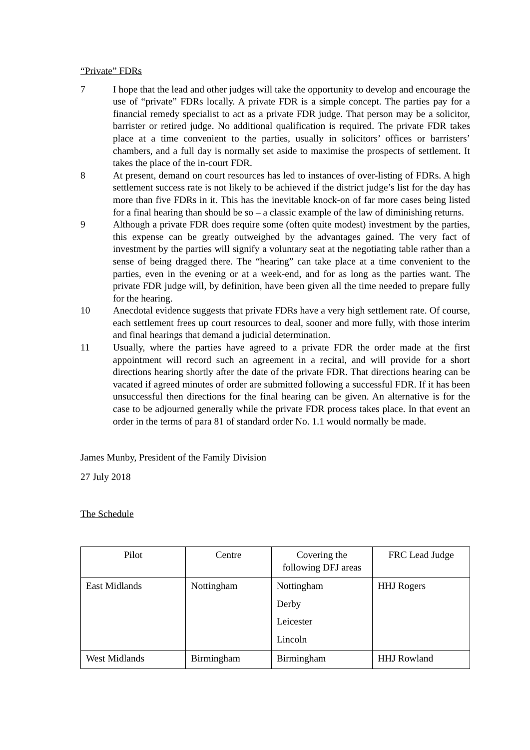“Private” FDRs
7 I hope that the lead and other judges will take the opportunity to develop and encourage the use of “private” FDRs locally. A private FDR is a simple concept. The parties pay for a financial remedy specialist to act as a private FDR judge. That person may be a solicitor, barrister or retired judge. No additional qualification is required. The private FDR takes place at a time convenient to the parties, usually in solicitors’ offices or barristers’ chambers, and a full day is normally set aside to maximise the prospects of settlement. It takes the place of the in-court FDR.
8 At present, demand on court resources has led to instances of over-listing of FDRs. A high settlement success rate is not likely to be achieved if the district judge’s list for the day has more than five FDRs in it. This has the inevitable knock-on of far more cases being listed for a final hearing than should be so – a classic example of the law of diminishing returns.
9 Although a private FDR does require some (often quite modest) investment by the parties, this expense can be greatly outweighed by the advantages gained. The very fact of investment by the parties will signify a voluntary seat at the negotiating table rather than a sense of being dragged there. The “hearing” can take place at a time convenient to the parties, even in the evening or at a week-end, and for as long as the parties want. The private FDR judge will, by definition, have been given all the time needed to prepare fully for the hearing.
10 Anecdotal evidence suggests that private FDRs have a very high settlement rate. Of course, each settlement frees up court resources to deal, sooner and more fully, with those interim and final hearings that demand a judicial determination.
11 Usually, where the parties have agreed to a private FDR the order made at the first appointment will record such an agreement in a recital, and will provide for a short directions hearing shortly after the date of the private FDR. That directions hearing can be vacated if agreed minutes of order are submitted following a successful FDR. If it has been unsuccessful then directions for the final hearing can be given. An alternative is for the case to be adjourned generally while the private FDR process takes place. In that event an order in the terms of para 81 of standard order No. 1.1 would normally be made.
James Munby, President of the Family Division
27 July 2018
The Schedule
| Pilot | Centre | Covering the following DFJ areas | FRC Lead Judge |
| --- | --- | --- | --- |
| East Midlands | Nottingham | Nottingham Derby Leicester Lincoln | HHJ Rogers |
| West Midlands | Birmingham | Birmingham | HHJ Rowland |